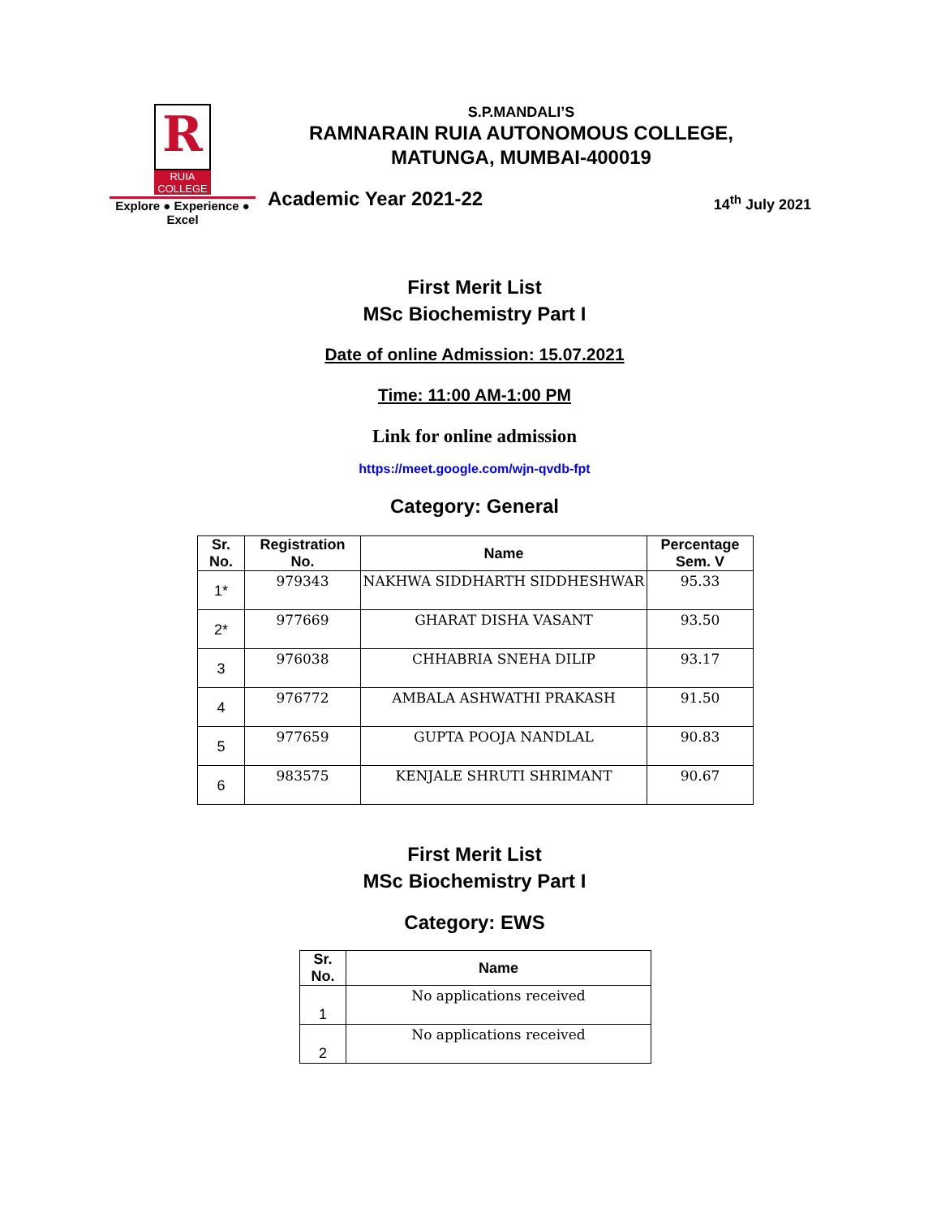R
RUIA COLLEGE
Explore ● Experience ● Excel
S.P.MANDALI’S
RAMNARAIN RUIA AUTONOMOUS COLLEGE,
MATUNGA, MUMBAI-400019
Academic Year 2021-22 14<sup>th</sup> July 2021
First Merit List
MSc Biochemistry Part I
Date of online Admission: 15.07.2021
Time: 11:00 AM-1:00 PM
Link for online admission
https://meet.google.com/wjn-qvdb-fpt
Category: General
| Sr. No. | Registration No. | Name | Percentage Sem. V |
| --- | --- | --- | --- |
| 1* | 979343 | NAKHWA SIDDHARTH SIDDHESHWAR | 95.33 |
| 2* | 977669 | GHARAT DISHA VASANT | 93.50 |
| 3 | 976038 | CHHABRIA SNEHA DILIP | 93.17 |
| 4 | 976772 | AMBALA ASHWATHI PRAKASH | 91.50 |
| 5 | 977659 | GUPTA POOJA NANDLAL | 90.83 |
| 6 | 983575 | KENJALE SHRUTI SHRIMANT | 90.67 |
First Merit List
MSc Biochemistry Part I
Category: EWS
| Sr. No. | Name |
| --- | --- |
| 1 | No applications received |
| 2 | No applications received |